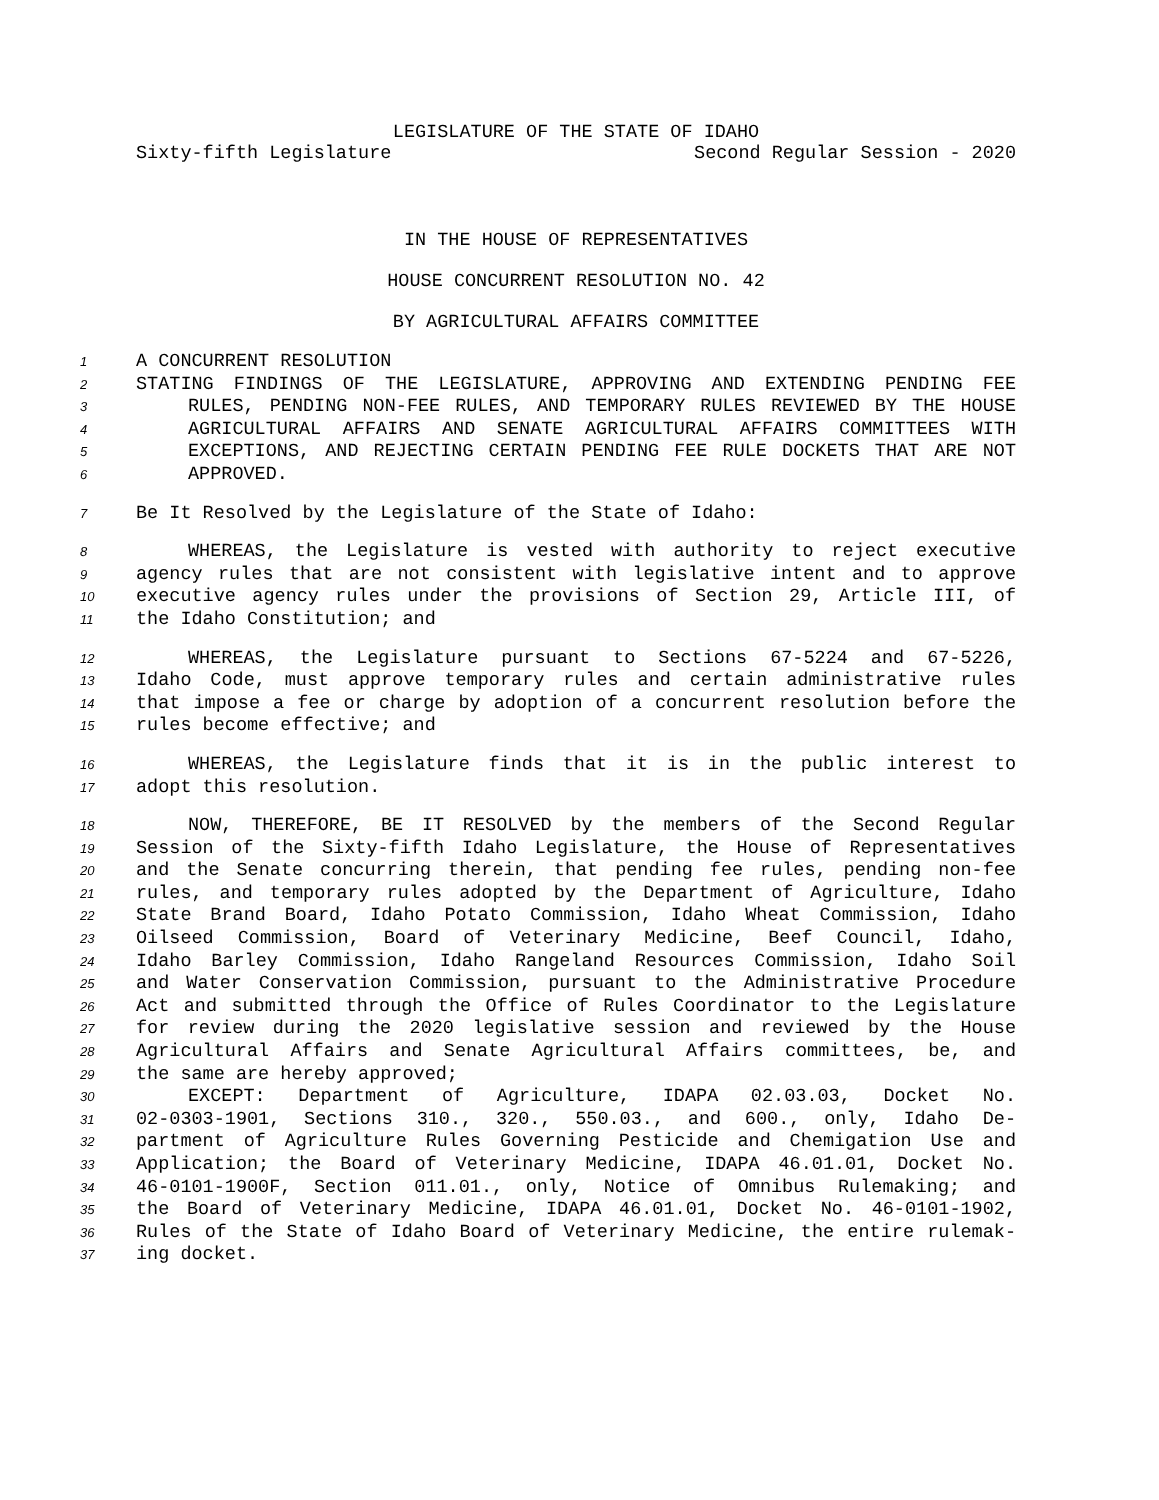LEGISLATURE OF THE STATE OF IDAHO
Sixty-fifth Legislature Second Regular Session - 2020
IN THE HOUSE OF REPRESENTATIVES
HOUSE CONCURRENT RESOLUTION NO. 42
BY AGRICULTURAL AFFAIRS COMMITTEE
1 A CONCURRENT RESOLUTION
2 STATING FINDINGS OF THE LEGISLATURE, APPROVING AND EXTENDING PENDING FEE
3 RULES, PENDING NON-FEE RULES, AND TEMPORARY RULES REVIEWED BY THE HOUSE
4 AGRICULTURAL AFFAIRS AND SENATE AGRICULTURAL AFFAIRS COMMITTEES WITH
5 EXCEPTIONS, AND REJECTING CERTAIN PENDING FEE RULE DOCKETS THAT ARE NOT
6 APPROVED.
7 Be It Resolved by the Legislature of the State of Idaho:
8 WHEREAS, the Legislature is vested with authority to reject executive
9 agency rules that are not consistent with legislative intent and to approve
10 executive agency rules under the provisions of Section 29, Article III, of
11 the Idaho Constitution; and
12 WHEREAS, the Legislature pursuant to Sections 67-5224 and 67-5226,
13 Idaho Code, must approve temporary rules and certain administrative rules
14 that impose a fee or charge by adoption of a concurrent resolution before the
15 rules become effective; and
16 WHEREAS, the Legislature finds that it is in the public interest to
17 adopt this resolution.
18 NOW, THEREFORE, BE IT RESOLVED by the members of the Second Regular
19 Session of the Sixty-fifth Idaho Legislature, the House of Representatives
20 and the Senate concurring therein, that pending fee rules, pending non-fee
21 rules, and temporary rules adopted by the Department of Agriculture, Idaho
22 State Brand Board, Idaho Potato Commission, Idaho Wheat Commission, Idaho
23 Oilseed Commission, Board of Veterinary Medicine, Beef Council, Idaho,
24 Idaho Barley Commission, Idaho Rangeland Resources Commission, Idaho Soil
25 and Water Conservation Commission, pursuant to the Administrative Procedure
26 Act and submitted through the Office of Rules Coordinator to the Legislature
27 for review during the 2020 legislative session and reviewed by the House
28 Agricultural Affairs and Senate Agricultural Affairs committees, be, and
29 the same are hereby approved;
30 EXCEPT: Department of Agriculture, IDAPA 02.03.03, Docket No.
31 02-0303-1901, Sections 310., 320., 550.03., and 600., only, Idaho De-
32 partment of Agriculture Rules Governing Pesticide and Chemigation Use and
33 Application; the Board of Veterinary Medicine, IDAPA 46.01.01, Docket No.
34 46-0101-1900F, Section 011.01., only, Notice of Omnibus Rulemaking; and
35 the Board of Veterinary Medicine, IDAPA 46.01.01, Docket No. 46-0101-1902,
36 Rules of the State of Idaho Board of Veterinary Medicine, the entire rulemak-
37 ing docket.